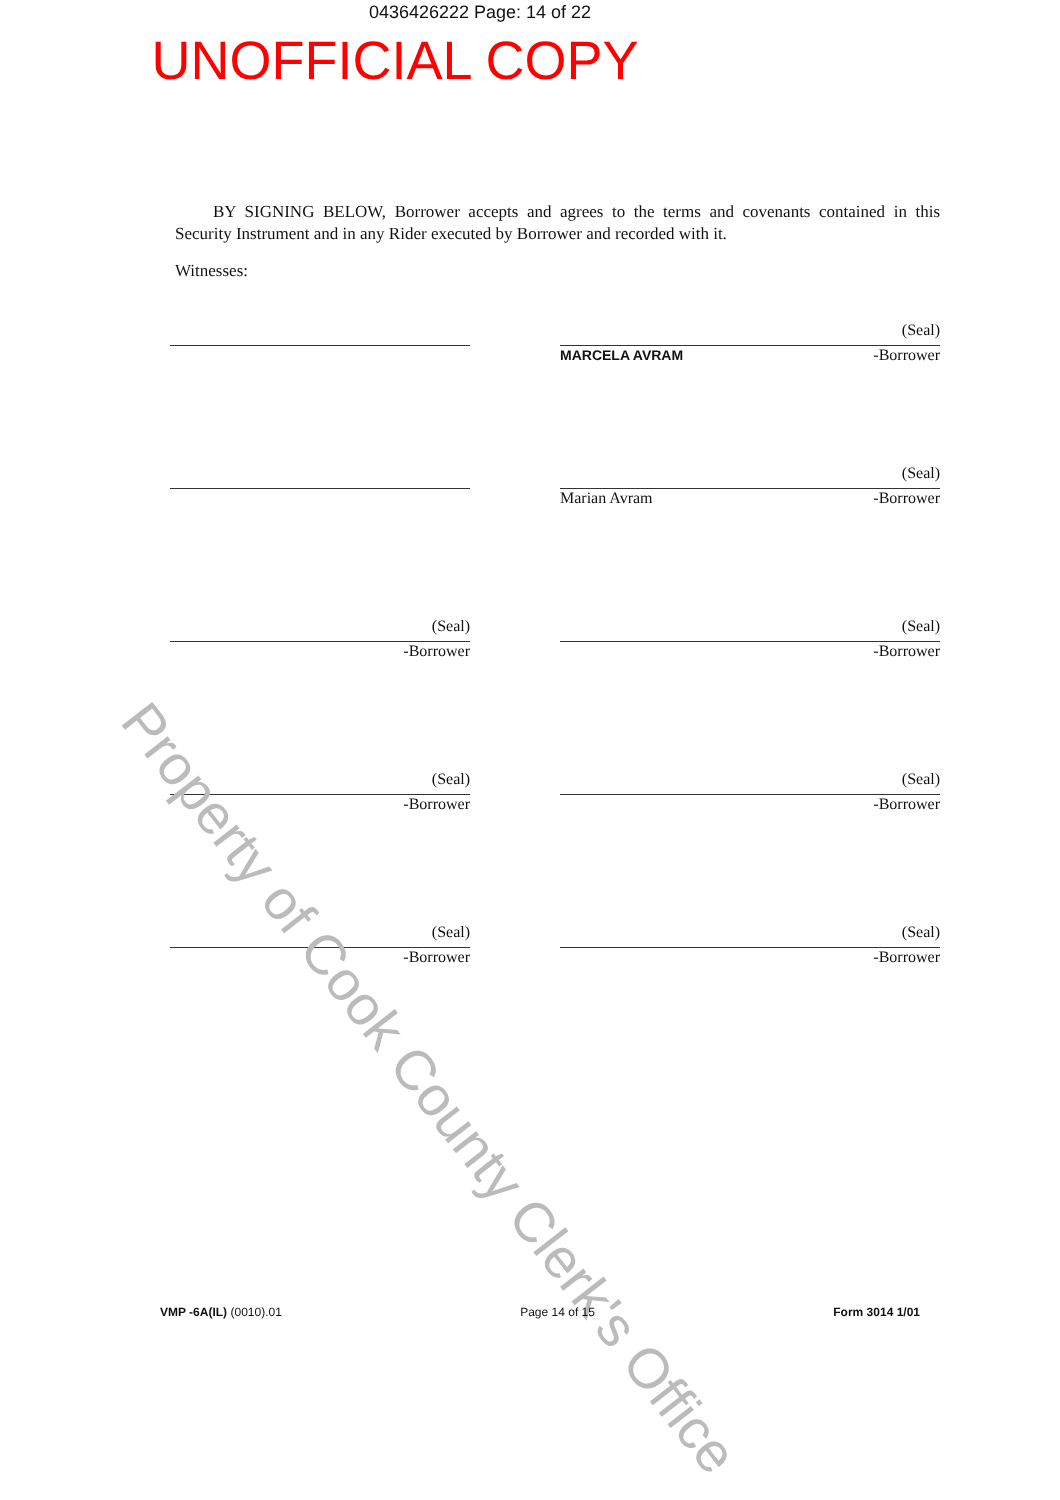0436426222 Page: 14 of 22
UNOFFICIAL COPY
BY SIGNING BELOW, Borrower accepts and agrees to the terms and covenants contained in this Security Instrument and in any Rider executed by Borrower and recorded with it.
Witnesses:
(Seal)
MARCELA AVRAM -Borrower
(Seal)
Marian Avram -Borrower
(Seal)
-Borrower
(Seal)
-Borrower
(Seal)
-Borrower
(Seal)
-Borrower
(Seal)
-Borrower
(Seal)
-Borrower
Property of Cook County Clerk's Office
VMP -6A(IL) (0010).01 Page 14 of 15 Form 3014 1/01